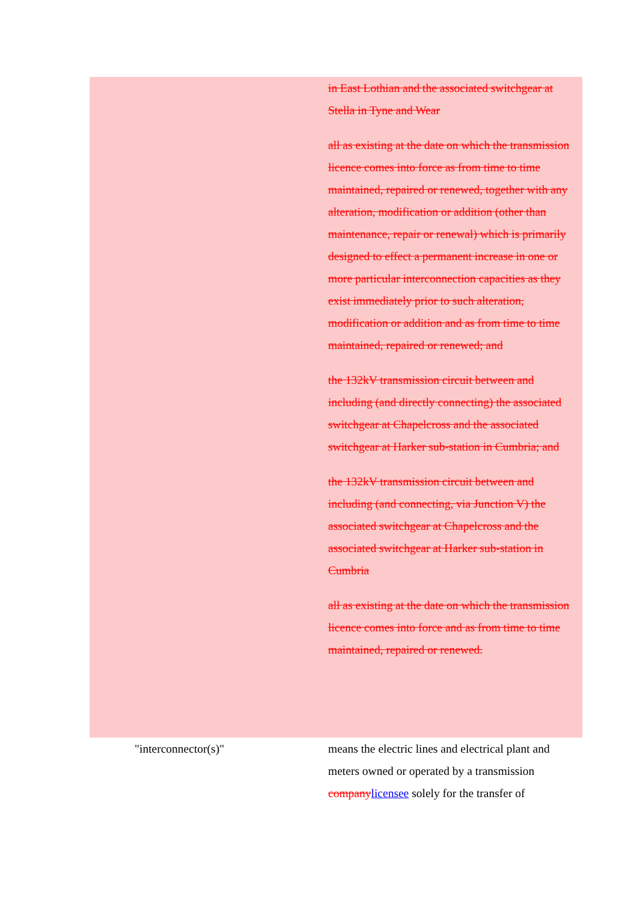in East Lothian and the associated switchgear at Stella in Tyne and Wear
all as existing at the date on which the transmission licence comes into force as from time to time maintained, repaired or renewed, together with any alteration, modification or addition (other than maintenance, repair or renewal) which is primarily designed to effect a permanent increase in one or more particular interconnection capacities as they exist immediately prior to such alteration, modification or addition and as from time to time maintained, repaired or renewed; and
the 132kV transmission circuit between and including (and directly connecting) the associated switchgear at Chapelcross and the associated switchgear at Harker sub-station in Cumbria; and
the 132kV transmission circuit between and including (and connecting, via Junction V) the associated switchgear at Chapelcross and the associated switchgear at Harker sub-station in Cumbria
all as existing at the date on which the transmission licence comes into force and as from time to time maintained, repaired or renewed.
"interconnector(s)" means the electric lines and electrical plant and meters owned or operated by a transmission company licensee solely for the transfer of